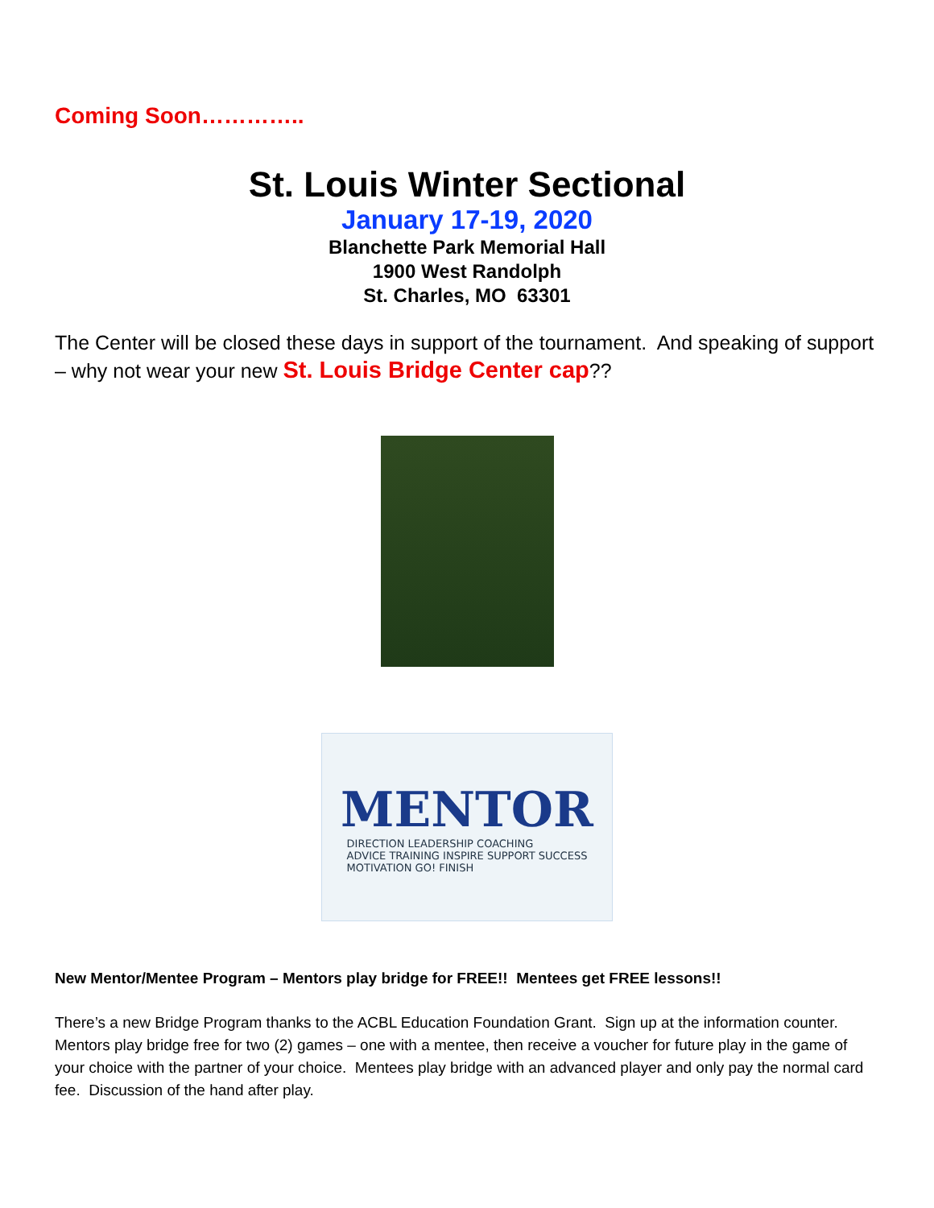Coming Soon…………..
St. Louis Winter Sectional
January 17-19, 2020
Blanchette Park Memorial Hall
1900 West Randolph
St. Charles, MO 63301
The Center will be closed these days in support of the tournament. And speaking of support – why not wear your new St. Louis Bridge Center cap??
MENTOR
DIRECTION LEADERSHIP COACHING
ADVICE TRAINING INSPIRE SUPPORT SUCCESS
MOTIVATION GO! FINISH
New Mentor/Mentee Program – Mentors play bridge for FREE!! Mentees get FREE lessons!!
There’s a new Bridge Program thanks to the ACBL Education Foundation Grant. Sign up at the information counter. Mentors play bridge free for two (2) games – one with a mentee, then receive a voucher for future play in the game of your choice with the partner of your choice. Mentees play bridge with an advanced player and only pay the normal card fee. Discussion of the hand after play.